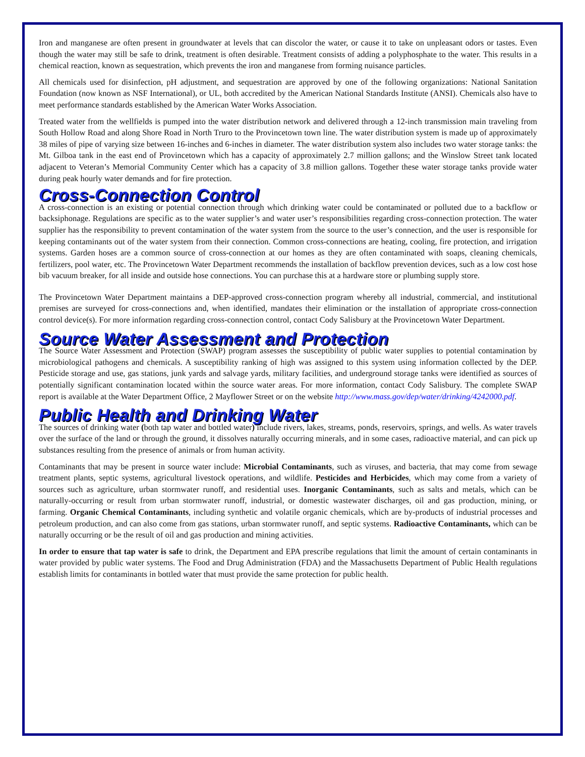Iron and manganese are often present in groundwater at levels that can discolor the water, or cause it to take on unpleasant odors or tastes. Even though the water may still be safe to drink, treatment is often desirable. Treatment consists of adding a polyphosphate to the water. This results in a chemical reaction, known as sequestration, which prevents the iron and manganese from forming nuisance particles.
All chemicals used for disinfection, pH adjustment, and sequestration are approved by one of the following organizations: National Sanitation Foundation (now known as NSF International), or UL, both accredited by the American National Standards Institute (ANSI). Chemicals also have to meet performance standards established by the American Water Works Association.
Treated water from the wellfields is pumped into the water distribution network and delivered through a 12-inch transmission main traveling from South Hollow Road and along Shore Road in North Truro to the Provincetown town line. The water distribution system is made up of approximately 38 miles of pipe of varying size between 16-inches and 6-inches in diameter. The water distribution system also includes two water storage tanks: the Mt. Gilboa tank in the east end of Provincetown which has a capacity of approximately 2.7 million gallons; and the Winslow Street tank located adjacent to Veteran’s Memorial Community Center which has a capacity of 3.8 million gallons. Together these water storage tanks provide water during peak hourly water demands and for fire protection.
Cross-Connection Control
A cross-connection is an existing or potential connection through which drinking water could be contaminated or polluted due to a backflow or backsiphonage. Regulations are specific as to the water supplier’s and water user’s responsibilities regarding cross-connection protection. The water supplier has the responsibility to prevent contamination of the water system from the source to the user’s connection, and the user is responsible for keeping contaminants out of the water system from their connection. Common cross-connections are heating, cooling, fire protection, and irrigation systems. Garden hoses are a common source of cross-connection at our homes as they are often contaminated with soaps, cleaning chemicals, fertilizers, pool water, etc. The Provincetown Water Department recommends the installation of backflow prevention devices, such as a low cost hose bib vacuum breaker, for all inside and outside hose connections. You can purchase this at a hardware store or plumbing supply store.
The Provincetown Water Department maintains a DEP-approved cross-connection program whereby all industrial, commercial, and institutional premises are surveyed for cross-connections and, when identified, mandates their elimination or the installation of appropriate cross-connection control device(s). For more information regarding cross-connection control, contact Cody Salisbury at the Provincetown Water Department.
Source Water Assessment and Protection
The Source Water Assessment and Protection (SWAP) program assesses the susceptibility of public water supplies to potential contamination by microbiological pathogens and chemicals. A susceptibility ranking of high was assigned to this system using information collected by the DEP. Pesticide storage and use, gas stations, junk yards and salvage yards, military facilities, and underground storage tanks were identified as sources of potentially significant contamination located within the source water areas. For more information, contact Cody Salisbury. The complete SWAP report is available at the Water Department Office, 2 Mayflower Street or on the website http://www.mass.gov/dep/water/drinking/4242000.pdf.
Public Health and Drinking Water
The sources of drinking water (both tap water and bottled water) include rivers, lakes, streams, ponds, reservoirs, springs, and wells. As water travels over the surface of the land or through the ground, it dissolves naturally occurring minerals, and in some cases, radioactive material, and can pick up substances resulting from the presence of animals or from human activity.
Contaminants that may be present in source water include: Microbial Contaminants, such as viruses, and bacteria, that may come from sewage treatment plants, septic systems, agricultural livestock operations, and wildlife. Pesticides and Herbicides, which may come from a variety of sources such as agriculture, urban stormwater runoff, and residential uses. Inorganic Contaminants, such as salts and metals, which can be naturally-occurring or result from urban stormwater runoff, industrial, or domestic wastewater discharges, oil and gas production, mining, or farming. Organic Chemical Contaminants, including synthetic and volatile organic chemicals, which are by-products of industrial processes and petroleum production, and can also come from gas stations, urban stormwater runoff, and septic systems. Radioactive Contaminants, which can be naturally occurring or be the result of oil and gas production and mining activities.
In order to ensure that tap water is safe to drink, the Department and EPA prescribe regulations that limit the amount of certain contaminants in water provided by public water systems. The Food and Drug Administration (FDA) and the Massachusetts Department of Public Health regulations establish limits for contaminants in bottled water that must provide the same protection for public health.